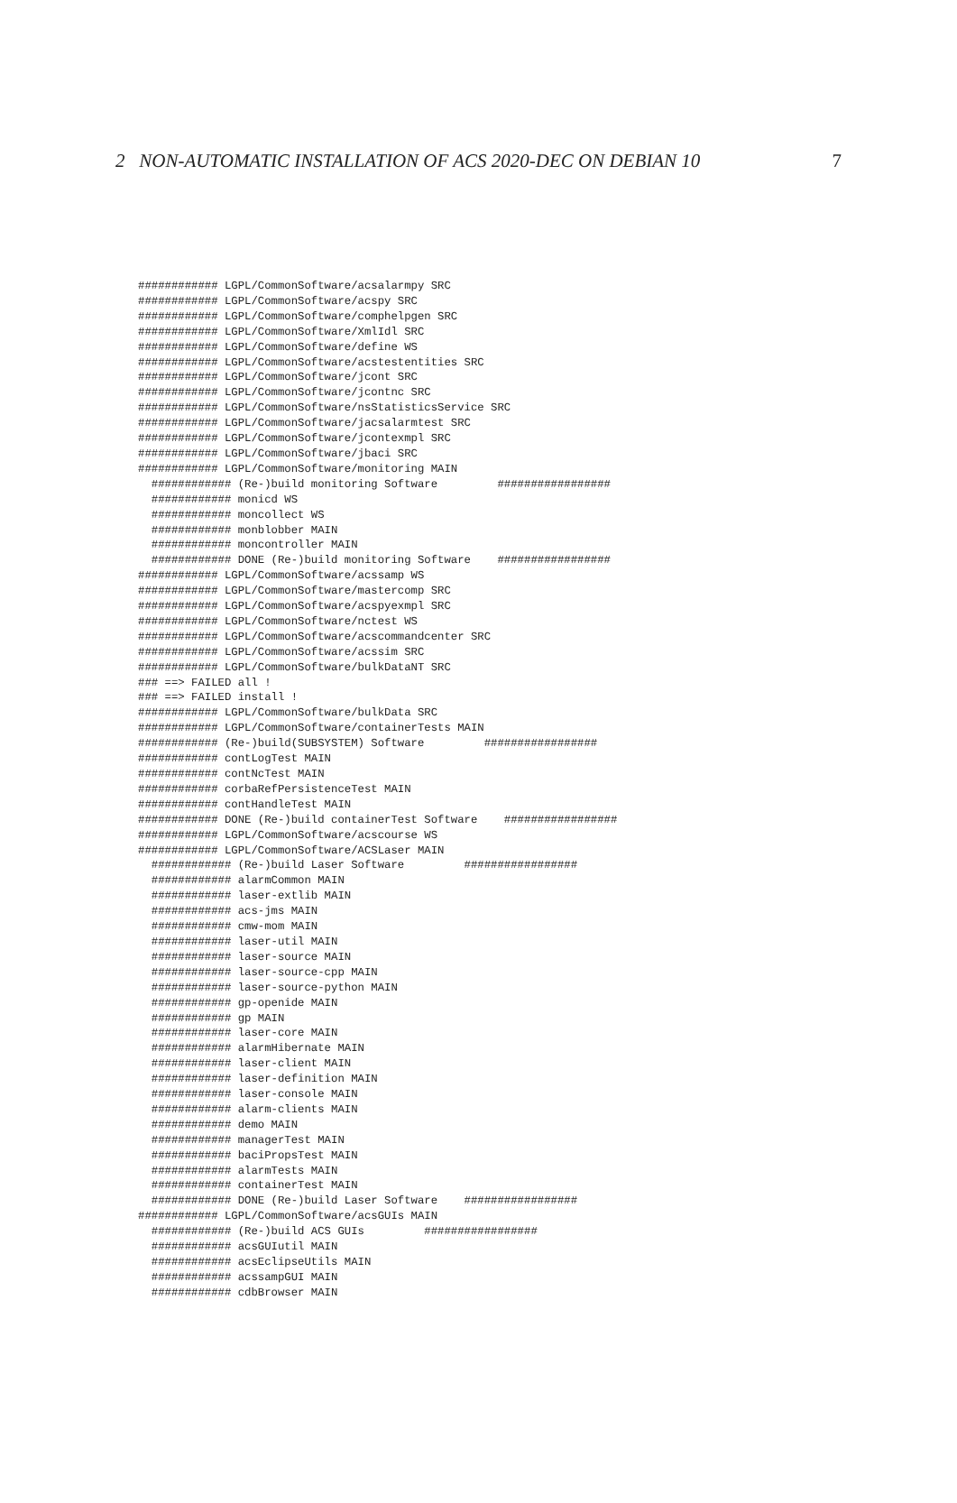2 NON-AUTOMATIC INSTALLATION OF ACS 2020-DEC ON DEBIAN 10 7
############ LGPL/CommonSoftware/acsalarmpy SRC
############ LGPL/CommonSoftware/acspy SRC
############ LGPL/CommonSoftware/comphelpgen SRC
############ LGPL/CommonSoftware/XmlIdl SRC
############ LGPL/CommonSoftware/define WS
############ LGPL/CommonSoftware/acstestentities SRC
############ LGPL/CommonSoftware/jcont SRC
############ LGPL/CommonSoftware/jcontnc SRC
############ LGPL/CommonSoftware/nsStatisticsService SRC
############ LGPL/CommonSoftware/jacsalarmtest SRC
############ LGPL/CommonSoftware/jcontexmpl SRC
############ LGPL/CommonSoftware/jbaci SRC
############ LGPL/CommonSoftware/monitoring MAIN
  ############ (Re-)build monitoring Software         #################
  ############ monicd WS
  ############ moncollect WS
  ############ monblobber MAIN
  ############ moncontroller MAIN
  ############ DONE (Re-)build monitoring Software    #################
############ LGPL/CommonSoftware/acssamp WS
############ LGPL/CommonSoftware/mastercomp SRC
############ LGPL/CommonSoftware/acspyexmpl SRC
############ LGPL/CommonSoftware/nctest WS
############ LGPL/CommonSoftware/acscommandcenter SRC
############ LGPL/CommonSoftware/acssim SRC
############ LGPL/CommonSoftware/bulkDataNT SRC
### ==> FAILED all !
### ==> FAILED install !
############ LGPL/CommonSoftware/bulkData SRC
############ LGPL/CommonSoftware/containerTests MAIN
############ (Re-)build(SUBSYSTEM) Software         #################
############ contLogTest MAIN
############ contNcTest MAIN
############ corbaRefPersistenceTest MAIN
############ contHandleTest MAIN
############ DONE (Re-)build containerTest Software    #################
############ LGPL/CommonSoftware/acscourse WS
############ LGPL/CommonSoftware/ACSLaser MAIN
  ############ (Re-)build Laser Software         #################
  ############ alarmCommon MAIN
  ############ laser-extlib MAIN
  ############ acs-jms MAIN
  ############ cmw-mom MAIN
  ############ laser-util MAIN
  ############ laser-source MAIN
  ############ laser-source-cpp MAIN
  ############ laser-source-python MAIN
  ############ gp-openide MAIN
  ############ gp MAIN
  ############ laser-core MAIN
  ############ alarmHibernate MAIN
  ############ laser-client MAIN
  ############ laser-definition MAIN
  ############ laser-console MAIN
  ############ alarm-clients MAIN
  ############ demo MAIN
  ############ managerTest MAIN
  ############ baciPropsTest MAIN
  ############ alarmTests MAIN
  ############ containerTest MAIN
  ############ DONE (Re-)build Laser Software    #################
############ LGPL/CommonSoftware/acsGUIs MAIN
  ############ (Re-)build ACS GUIs         #################
  ############ acsGUIutil MAIN
  ############ acsEclipseUtils MAIN
  ############ acssampGUI MAIN
  ############ cdbBrowser MAIN